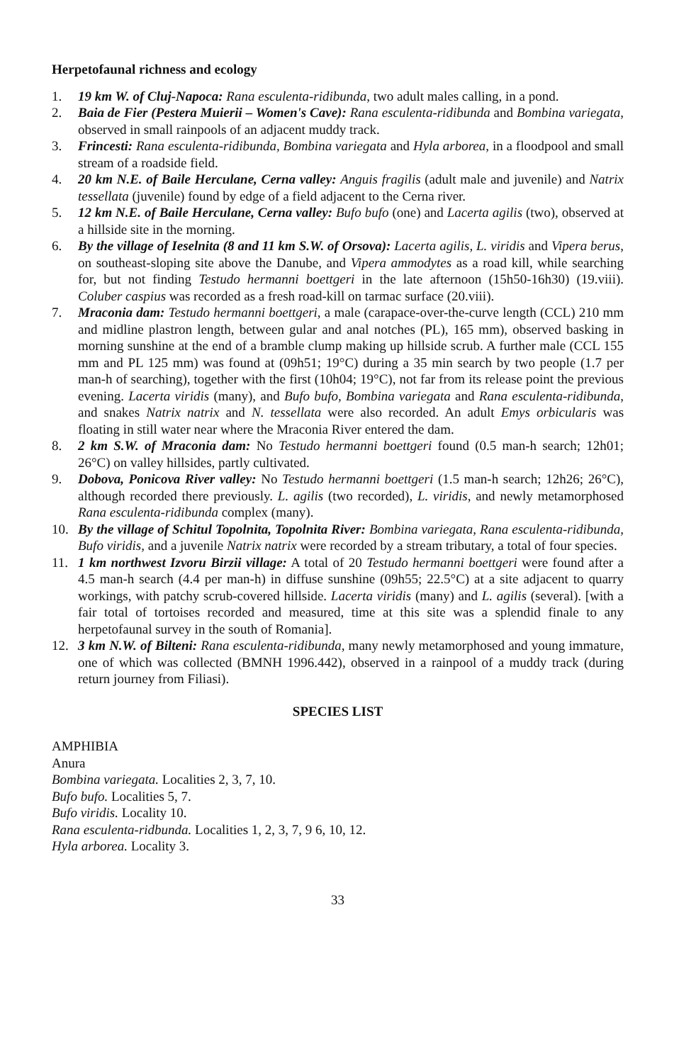Herpetofaunal richness and ecology
1. 19 km W. of Cluj-Napoca: Rana esculenta-ridibunda, two adult males calling, in a pond.
2. Baia de Fier (Pestera Muierii – Women's Cave): Rana esculenta-ridibunda and Bombina variegata, observed in small rainpools of an adjacent muddy track.
3. Frincesti: Rana esculenta-ridibunda, Bombina variegata and Hyla arborea, in a floodpool and small stream of a roadside field.
4. 20 km N.E. of Baile Herculane, Cerna valley: Anguis fragilis (adult male and juvenile) and Natrix tessellata (juvenile) found by edge of a field adjacent to the Cerna river.
5. 12 km N.E. of Baile Herculane, Cerna valley: Bufo bufo (one) and Lacerta agilis (two), observed at a hillside site in the morning.
6. By the village of Ieselnita (8 and 11 km S.W. of Orsova): Lacerta agilis, L. viridis and Vipera berus, on southeast-sloping site above the Danube, and Vipera ammodytes as a road kill, while searching for, but not finding Testudo hermanni boettgeri in the late afternoon (15h50-16h30) (19.viii). Coluber caspius was recorded as a fresh road-kill on tarmac surface (20.viii).
7. Mraconia dam: Testudo hermanni boettgeri, a male (carapace-over-the-curve length (CCL) 210 mm and midline plastron length, between gular and anal notches (PL), 165 mm), observed basking in morning sunshine at the end of a bramble clump making up hillside scrub. A further male (CCL 155 mm and PL 125 mm) was found at (09h51; 19°C) during a 35 min search by two people (1.7 per man-h of searching), together with the first (10h04; 19°C), not far from its release point the previous evening. Lacerta viridis (many), and Bufo bufo, Bombina variegata and Rana esculenta-ridibunda, and snakes Natrix natrix and N. tessellata were also recorded. An adult Emys orbicularis was floating in still water near where the Mraconia River entered the dam.
8. 2 km S.W. of Mraconia dam: No Testudo hermanni boettgeri found (0.5 man-h search; 12h01; 26°C) on valley hillsides, partly cultivated.
9. Dobova, Ponicova River valley: No Testudo hermanni boettgeri (1.5 man-h search; 12h26; 26°C), although recorded there previously. L. agilis (two recorded), L. viridis, and newly metamorphosed Rana esculenta-ridibunda complex (many).
10. By the village of Schitul Topolnita, Topolnita River: Bombina variegata, Rana esculenta-ridibunda, Bufo viridis, and a juvenile Natrix natrix were recorded by a stream tributary, a total of four species.
11. 1 km northwest Izvoru Birzii village: A total of 20 Testudo hermanni boettgeri were found after a 4.5 man-h search (4.4 per man-h) in diffuse sunshine (09h55; 22.5°C) at a site adjacent to quarry workings, with patchy scrub-covered hillside. Lacerta viridis (many) and L. agilis (several). [with a fair total of tortoises recorded and measured, time at this site was a splendid finale to any herpetofaunal survey in the south of Romania].
12. 3 km N.W. of Bilteni: Rana esculenta-ridibunda, many newly metamorphosed and young immature, one of which was collected (BMNH 1996.442), observed in a rainpool of a muddy track (during return journey from Filiasi).
SPECIES LIST
AMPHIBIA
Anura
Bombina variegata. Localities 2, 3, 7, 10.
Bufo bufo. Localities 5, 7.
Bufo viridis. Locality 10.
Rana esculenta-ridbunda. Localities 1, 2, 3, 7, 9 6, 10, 12.
Hyla arborea. Locality 3.
33